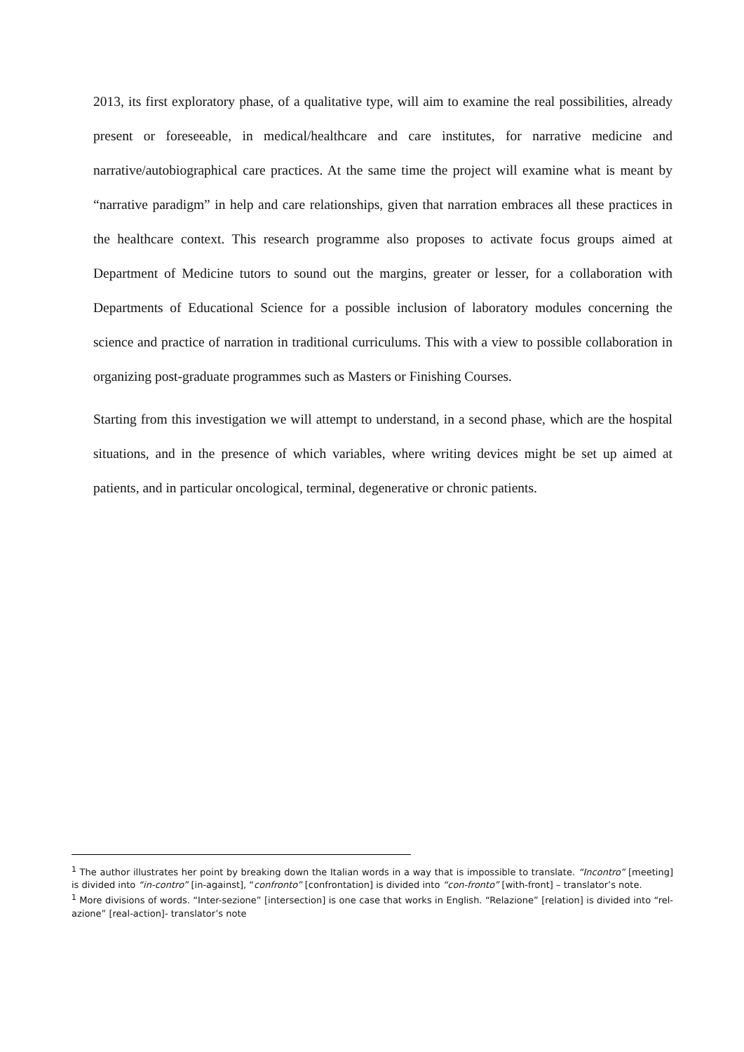2013, its first exploratory phase, of a qualitative type, will aim to examine the real possibilities, already present or foreseeable, in medical/healthcare and care institutes, for narrative medicine and narrative/autobiographical care practices. At the same time the project will examine what is meant by “narrative paradigm” in help and care relationships, given that narration embraces all these practices in the healthcare context. This research programme also proposes to activate focus groups aimed at Department of Medicine tutors to sound out the margins, greater or lesser, for a collaboration with Departments of Educational Science for a possible inclusion of laboratory modules concerning the science and practice of narration in traditional curriculums. This with a view to possible collaboration in organizing post-graduate programmes such as Masters or Finishing Courses.
Starting from this investigation we will attempt to understand, in a second phase, which are the hospital situations, and in the presence of which variables, where writing devices might be set up aimed at patients, and in particular oncological, terminal, degenerative or chronic patients.
<sup>1</sup> The author illustrates her point by breaking down the Italian words in a way that is impossible to translate. “Incontro” [meeting] is divided into “in-contro” [in-against], “confronto” [confrontation] is divided into “con-fronto” [with-front] – translator’s note.
<sup>1</sup> More divisions of words. “Inter-sezione” [intersection] is one case that works in English. “Relazione” [relation] is divided into “rel-azione” [real-action]- translator’s note